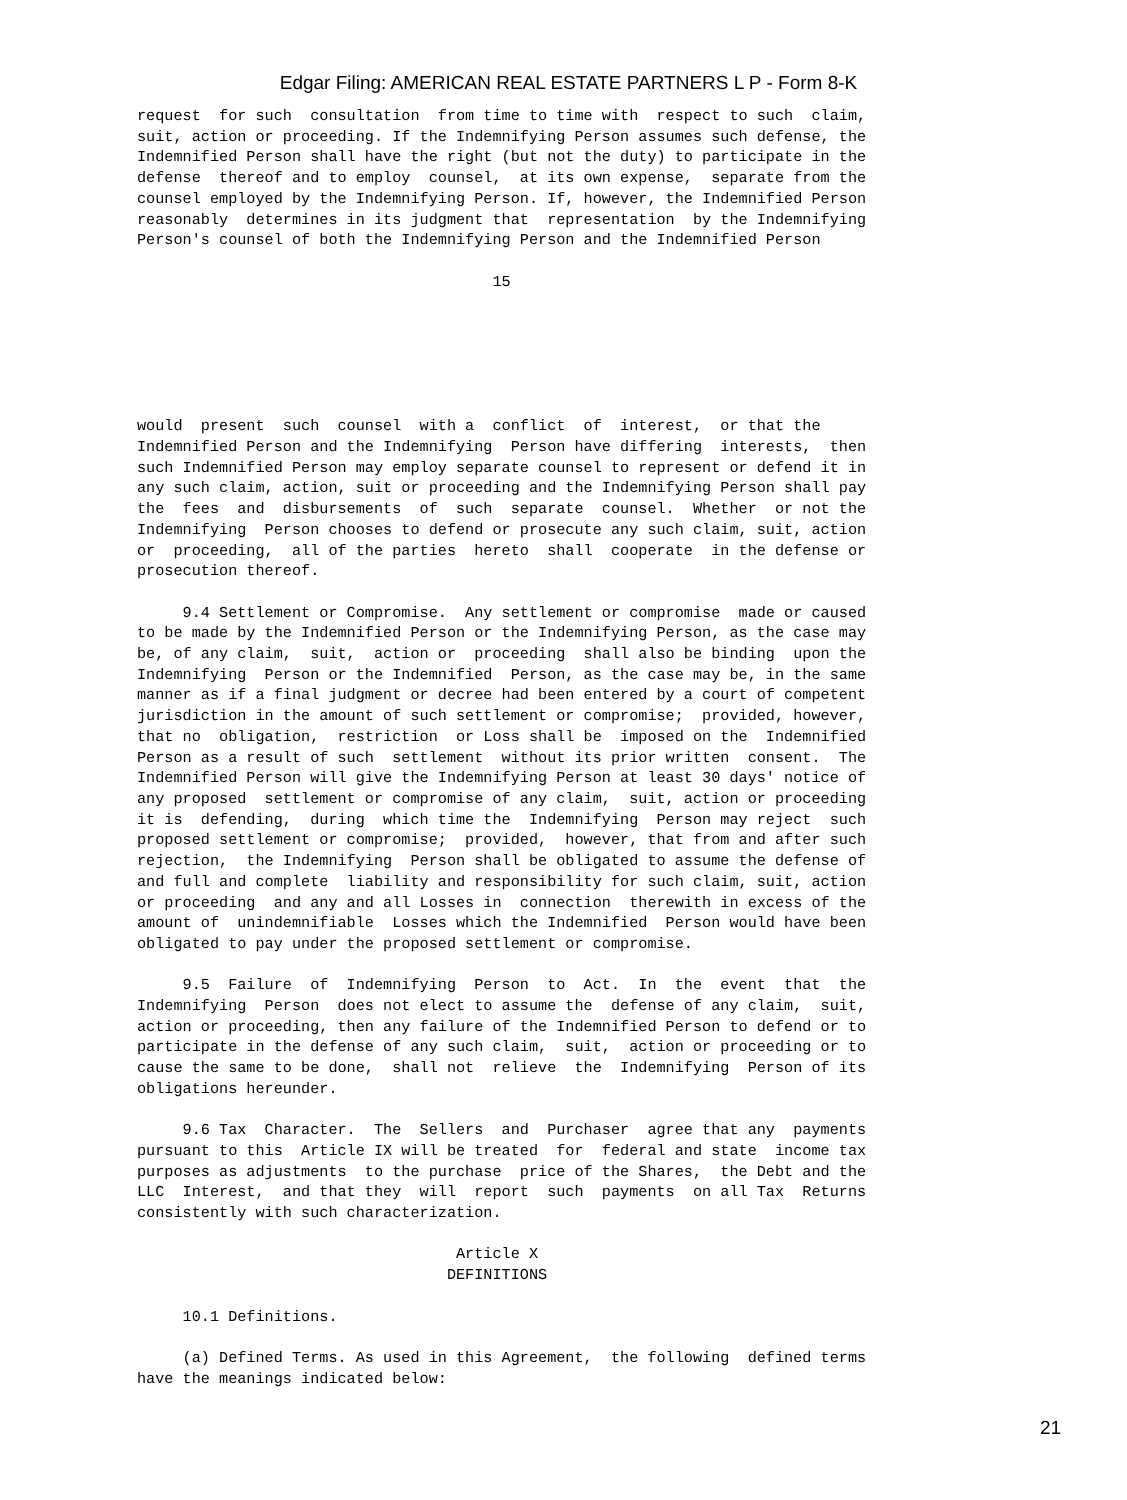Edgar Filing: AMERICAN REAL ESTATE PARTNERS L P - Form 8-K
request  for such  consultation  from time to time with  respect to such  claim,
suit, action or proceeding. If the Indemnifying Person assumes such defense, the
Indemnified Person shall have the right (but not the duty) to participate in the
defense  thereof and to employ  counsel,  at its own expense,  separate from the
counsel employed by the Indemnifying Person. If, however, the Indemnified Person
reasonably  determines in its judgment that  representation  by the Indemnifying
Person's counsel of both the Indemnifying Person and the Indemnified Person

                                       15
would  present  such  counsel  with a  conflict  of  interest,  or that the
Indemnified Person and the Indemnifying  Person have differing  interests,  then
such Indemnified Person may employ separate counsel to represent or defend it in
any such claim, action, suit or proceeding and the Indemnifying Person shall pay
the  fees  and  disbursements  of  such  separate  counsel.  Whether  or not the
Indemnifying  Person chooses to defend or prosecute any such claim, suit, action
or  proceeding,  all of the parties  hereto  shall  cooperate  in the defense or
prosecution thereof.

     9.4 Settlement or Compromise.  Any settlement or compromise  made or caused
to be made by the Indemnified Person or the Indemnifying Person, as the case may
be, of any claim,  suit,  action or  proceeding  shall also be binding  upon the
Indemnifying  Person or the Indemnified  Person, as the case may be, in the same
manner as if a final judgment or decree had been entered by a court of competent
jurisdiction in the amount of such settlement or compromise;  provided, however,
that no  obligation,  restriction  or Loss shall be  imposed on the  Indemnified
Person as a result of such  settlement  without its prior written  consent.  The
Indemnified Person will give the Indemnifying Person at least 30 days' notice of
any proposed  settlement or compromise of any claim,  suit, action or proceeding
it is  defending,  during  which time the  Indemnifying  Person may reject  such
proposed settlement or compromise;  provided,  however, that from and after such
rejection,  the Indemnifying  Person shall be obligated to assume the defense of
and full and complete  liability and responsibility for such claim, suit, action
or proceeding  and any and all Losses in  connection  therewith in excess of the
amount of  unindemnifiable  Losses which the Indemnified  Person would have been
obligated to pay under the proposed settlement or compromise.

     9.5  Failure  of  Indemnifying  Person  to  Act.  In  the  event  that  the
Indemnifying  Person  does not elect to assume the  defense of any claim,  suit,
action or proceeding, then any failure of the Indemnified Person to defend or to
participate in the defense of any such claim,  suit,  action or proceeding or to
cause the same to be done,  shall not  relieve  the  Indemnifying  Person of its
obligations hereunder.

     9.6 Tax  Character.  The  Sellers  and  Purchaser  agree that any  payments
pursuant to this  Article IX will be treated  for  federal and state  income tax
purposes as adjustments  to the purchase  price of the Shares,  the Debt and the
LLC  Interest,  and that they  will  report  such  payments  on all Tax  Returns
consistently with such characterization.

                                   Article X
                                  DEFINITIONS

     10.1 Definitions.

     (a) Defined Terms. As used in this Agreement,  the following  defined terms
have the meanings indicated below:
21